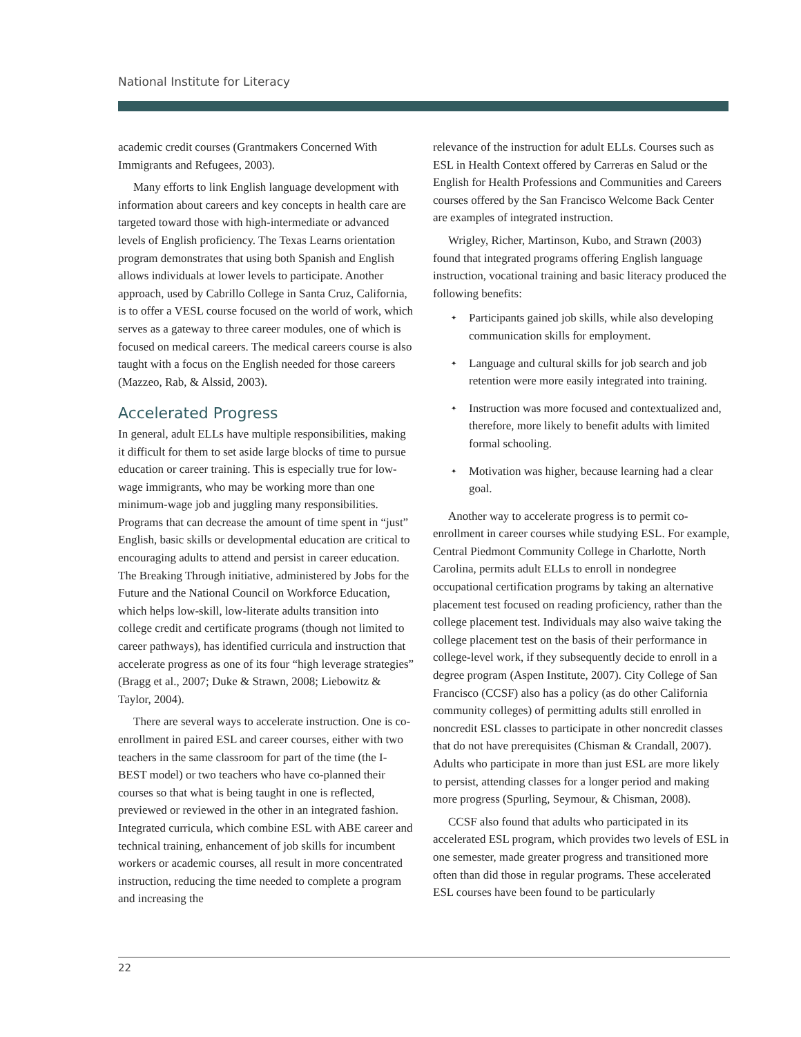National Institute for Literacy
academic credit courses (Grantmakers Concerned With Immigrants and Refugees, 2003).
Many efforts to link English language development with information about careers and key concepts in health care are targeted toward those with high-intermediate or advanced levels of English proficiency. The Texas Learns orientation program demonstrates that using both Spanish and English allows individuals at lower levels to participate. Another approach, used by Cabrillo College in Santa Cruz, California, is to offer a VESL course focused on the world of work, which serves as a gateway to three career modules, one of which is focused on medical careers. The medical careers course is also taught with a focus on the English needed for those careers (Mazzeo, Rab, & Alssid, 2003).
Accelerated Progress
In general, adult ELLs have multiple responsibilities, making it difficult for them to set aside large blocks of time to pursue education or career training. This is especially true for low-wage immigrants, who may be working more than one minimum-wage job and juggling many responsibilities. Programs that can decrease the amount of time spent in “just” English, basic skills or developmental education are critical to encouraging adults to attend and persist in career education. The Breaking Through initiative, administered by Jobs for the Future and the National Council on Workforce Education, which helps low-skill, low-literate adults transition into college credit and certificate programs (though not limited to career pathways), has identified curricula and instruction that accelerate progress as one of its four “high leverage strategies” (Bragg et al., 2007; Duke & Strawn, 2008; Liebowitz & Taylor, 2004).
There are several ways to accelerate instruction. One is co-enrollment in paired ESL and career courses, either with two teachers in the same classroom for part of the time (the I-BEST model) or two teachers who have co-planned their courses so that what is being taught in one is reflected, previewed or reviewed in the other in an integrated fashion. Integrated curricula, which combine ESL with ABE career and technical training, enhancement of job skills for incumbent workers or academic courses, all result in more concentrated instruction, reducing the time needed to complete a program and increasing the
relevance of the instruction for adult ELLs. Courses such as ESL in Health Context offered by Carreras en Salud or the English for Health Professions and Communities and Careers courses offered by the San Francisco Welcome Back Center are examples of integrated instruction.
Wrigley, Richer, Martinson, Kubo, and Strawn (2003) found that integrated programs offering English language instruction, vocational training and basic literacy produced the following benefits:
✦ Participants gained job skills, while also developing communication skills for employment.
✦ Language and cultural skills for job search and job retention were more easily integrated into training.
✦ Instruction was more focused and contextualized and, therefore, more likely to benefit adults with limited formal schooling.
✦ Motivation was higher, because learning had a clear goal.
Another way to accelerate progress is to permit co-enrollment in career courses while studying ESL. For example, Central Piedmont Community College in Charlotte, North Carolina, permits adult ELLs to enroll in nondegree occupational certification programs by taking an alternative placement test focused on reading proficiency, rather than the college placement test. Individuals may also waive taking the college placement test on the basis of their performance in college-level work, if they subsequently decide to enroll in a degree program (Aspen Institute, 2007). City College of San Francisco (CCSF) also has a policy (as do other California community colleges) of permitting adults still enrolled in noncredit ESL classes to participate in other noncredit classes that do not have prerequisites (Chisman & Crandall, 2007). Adults who participate in more than just ESL are more likely to persist, attending classes for a longer period and making more progress (Spurling, Seymour, & Chisman, 2008).
CCSF also found that adults who participated in its accelerated ESL program, which provides two levels of ESL in one semester, made greater progress and transitioned more often than did those in regular programs. These accelerated ESL courses have been found to be particularly
22